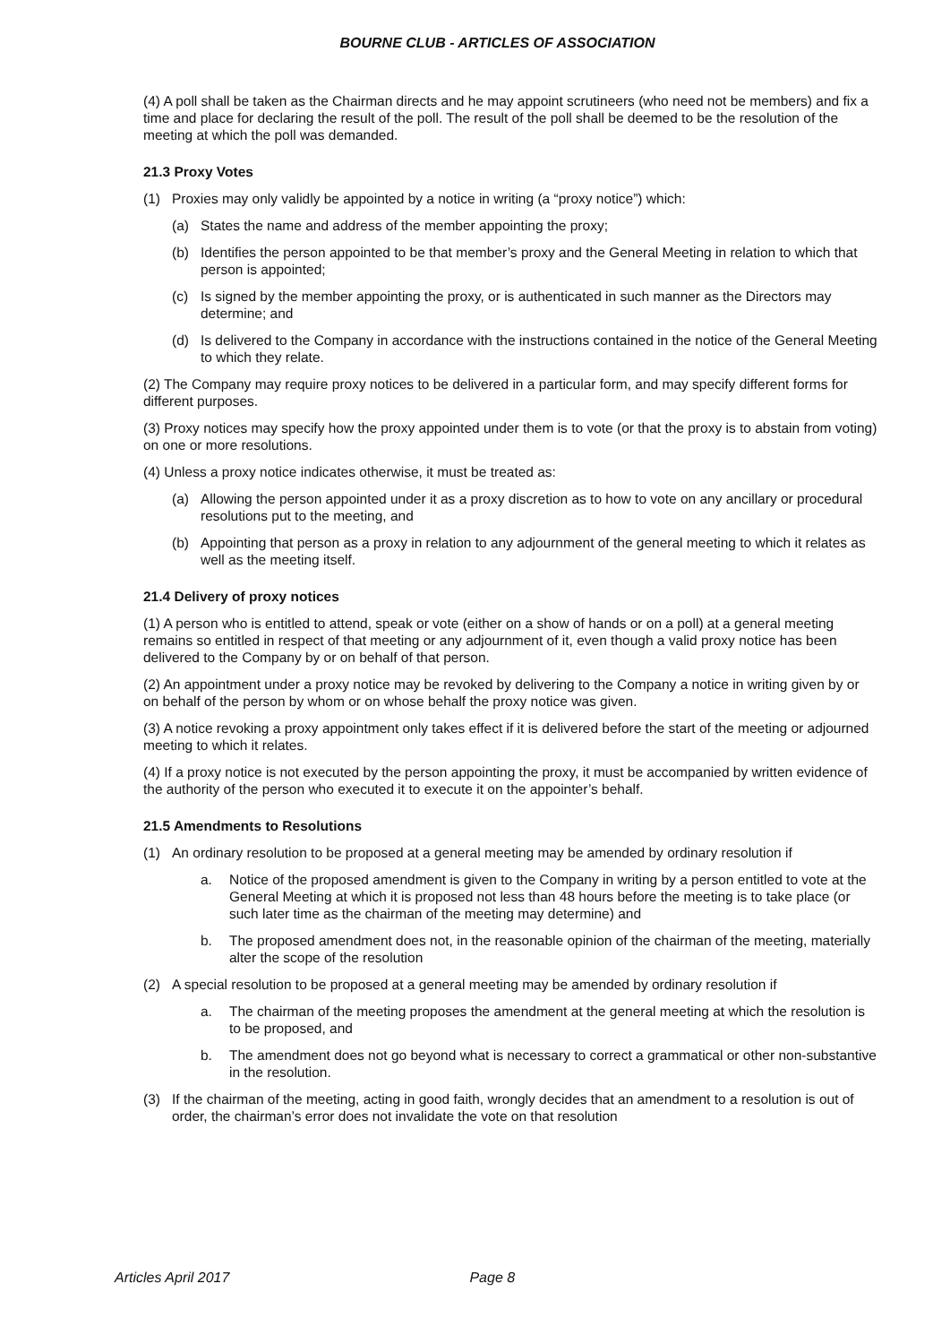BOURNE CLUB - ARTICLES OF ASSOCIATION
(4) A poll shall be taken as the Chairman directs and he may appoint scrutineers (who need not be members) and fix a time and place for declaring the result of the poll. The result of the poll shall be deemed to be the resolution of the meeting at which the poll was demanded.
21.3 Proxy Votes
(1) Proxies may only validly be appointed by a notice in writing (a “proxy notice”) which:
(a) States the name and address of the member appointing the proxy;
(b) Identifies the person appointed to be that member’s proxy and the General Meeting in relation to which that person is appointed;
(c) Is signed by the member appointing the proxy, or is authenticated in such manner as the Directors may determine; and
(d) Is delivered to the Company in accordance with the instructions contained in the notice of the General Meeting to which they relate.
(2) The Company may require proxy notices to be delivered in a particular form, and may specify different forms for different purposes.
(3) Proxy notices may specify how the proxy appointed under them is to vote (or that the proxy is to abstain from voting) on one or more resolutions.
(4) Unless a proxy notice indicates otherwise, it must be treated as:
(a) Allowing the person appointed under it as a proxy discretion as to how to vote on any ancillary or procedural resolutions put to the meeting, and
(b) Appointing that person as a proxy in relation to any adjournment of the general meeting to which it relates as well as the meeting itself.
21.4 Delivery of proxy notices
(1) A person who is entitled to attend, speak or vote (either on a show of hands or on a poll) at a general meeting remains so entitled in respect of that meeting or any adjournment of it, even though a valid proxy notice has been delivered to the Company by or on behalf of that person.
(2) An appointment under a proxy notice may be revoked by delivering to the Company a notice in writing given by or on behalf of the person by whom or on whose behalf the proxy notice was given.
(3) A notice revoking a proxy appointment only takes effect if it is delivered before the start of the meeting or adjourned meeting to which it relates.
(4) If a proxy notice is not executed by the person appointing the proxy, it must be accompanied by written evidence of the authority of the person who executed it to execute it on the appointer’s behalf.
21.5 Amendments to Resolutions
(1) An ordinary resolution to be proposed at a general meeting may be amended by ordinary resolution if
a. Notice of the proposed amendment is given to the Company in writing by a person entitled to vote at the General Meeting at which it is proposed not less than 48 hours before the meeting is to take place (or such later time as the chairman of the meeting may determine) and
b. The proposed amendment does not, in the reasonable opinion of the chairman of the meeting, materially alter the scope of the resolution
(2) A special resolution to be proposed at a general meeting may be amended by ordinary resolution if
a. The chairman of the meeting proposes the amendment at the general meeting at which the resolution is to be proposed, and
b. The amendment does not go beyond what is necessary to correct a grammatical or other non-substantive in the resolution.
(3) If the chairman of the meeting, acting in good faith, wrongly decides that an amendment to a resolution is out of order, the chairman’s error does not invalidate the vote on that resolution
Articles April 2017 Page 8